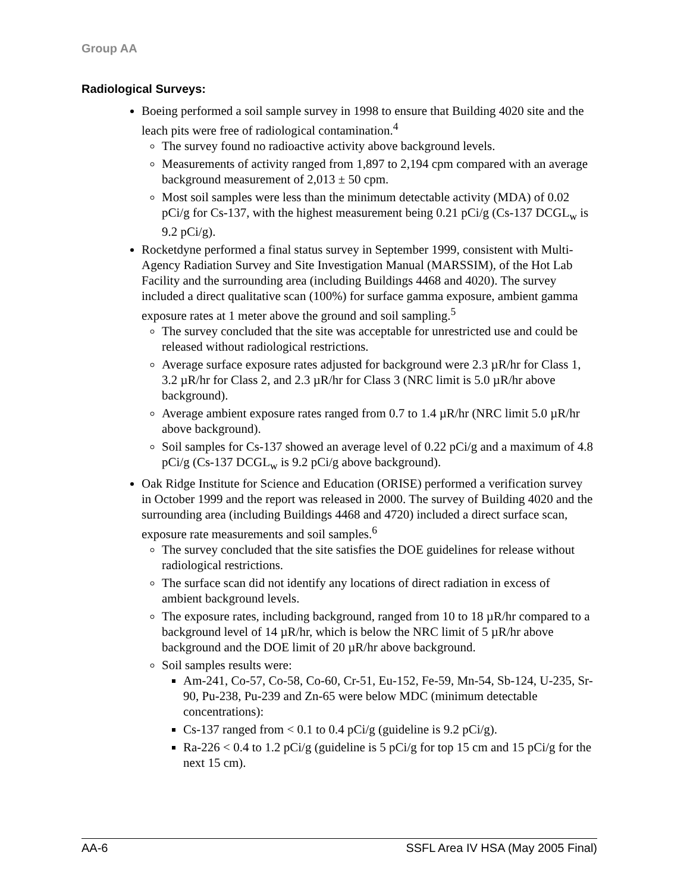Group AA
Radiological Surveys:
Boeing performed a soil sample survey in 1998 to ensure that Building 4020 site and the leach pits were free of radiological contamination.<sup>4</sup>
The survey found no radioactive activity above background levels.
Measurements of activity ranged from 1,897 to 2,194 cpm compared with an average background measurement of 2,013 ± 50 cpm.
Most soil samples were less than the minimum detectable activity (MDA) of 0.02 pCi/g for Cs-137, with the highest measurement being 0.21 pCi/g (Cs-137 DCGL<sub>w</sub> is 9.2 pCi/g).
Rocketdyne performed a final status survey in September 1999, consistent with Multi-Agency Radiation Survey and Site Investigation Manual (MARSSIM), of the Hot Lab Facility and the surrounding area (including Buildings 4468 and 4020). The survey included a direct qualitative scan (100%) for surface gamma exposure, ambient gamma exposure rates at 1 meter above the ground and soil sampling.<sup>5</sup>
The survey concluded that the site was acceptable for unrestricted use and could be released without radiological restrictions.
Average surface exposure rates adjusted for background were 2.3 µR/hr for Class 1, 3.2 µR/hr for Class 2, and 2.3 µR/hr for Class 3 (NRC limit is 5.0 µR/hr above background).
Average ambient exposure rates ranged from 0.7 to 1.4 µR/hr (NRC limit 5.0 µR/hr above background).
Soil samples for Cs-137 showed an average level of 0.22 pCi/g and a maximum of 4.8 pCi/g (Cs-137 DCGL<sub>w</sub> is 9.2 pCi/g above background).
Oak Ridge Institute for Science and Education (ORISE) performed a verification survey in October 1999 and the report was released in 2000. The survey of Building 4020 and the surrounding area (including Buildings 4468 and 4720) included a direct surface scan, exposure rate measurements and soil samples.<sup>6</sup>
The survey concluded that the site satisfies the DOE guidelines for release without radiological restrictions.
The surface scan did not identify any locations of direct radiation in excess of ambient background levels.
The exposure rates, including background, ranged from 10 to 18 µR/hr compared to a background level of 14 µR/hr, which is below the NRC limit of 5 µR/hr above background and the DOE limit of 20 µR/hr above background.
Soil samples results were:
Am-241, Co-57, Co-58, Co-60, Cr-51, Eu-152, Fe-59, Mn-54, Sb-124, U-235, Sr-90, Pu-238, Pu-239 and Zn-65 were below MDC (minimum detectable concentrations):
Cs-137 ranged from < 0.1 to 0.4 pCi/g (guideline is 9.2 pCi/g).
Ra-226 < 0.4 to 1.2 pCi/g (guideline is 5 pCi/g for top 15 cm and 15 pCi/g for the next 15 cm).
AA-6 SSFL Area IV HSA (May 2005 Final)